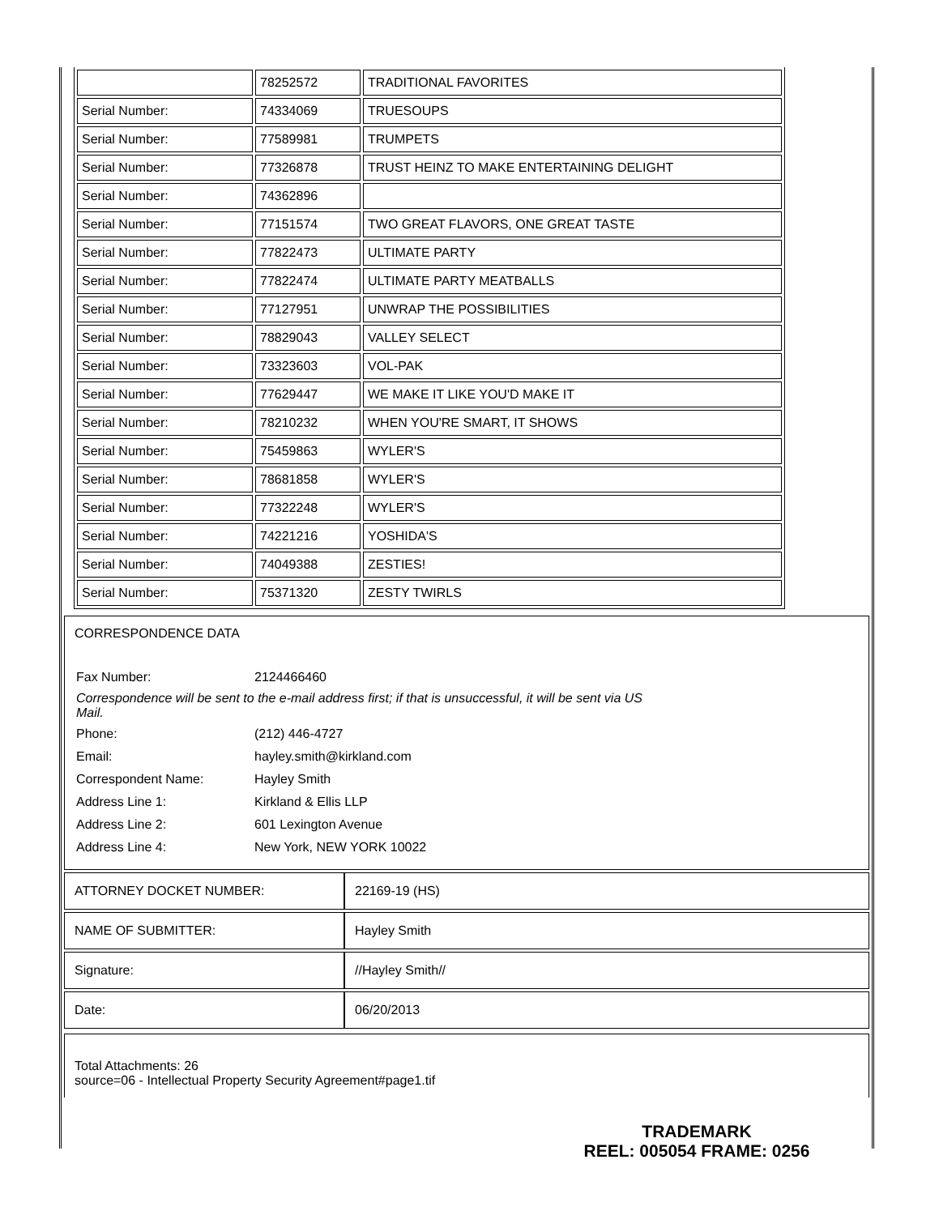| | 78252572 | TRADITIONAL FAVORITES |
| Serial Number: | 74334069 | TRUESOUPS |
| Serial Number: | 77589981 | TRUMPETS |
| Serial Number: | 77326878 | TRUST HEINZ TO MAKE ENTERTAINING DELIGHT |
| Serial Number: | 74362896 | |
| Serial Number: | 77151574 | TWO GREAT FLAVORS, ONE GREAT TASTE |
| Serial Number: | 77822473 | ULTIMATE PARTY |
| Serial Number: | 77822474 | ULTIMATE PARTY MEATBALLS |
| Serial Number: | 77127951 | UNWRAP THE POSSIBILITIES |
| Serial Number: | 78829043 | VALLEY SELECT |
| Serial Number: | 73323603 | VOL-PAK |
| Serial Number: | 77629447 | WE MAKE IT LIKE YOU'D MAKE IT |
| Serial Number: | 78210232 | WHEN YOU'RE SMART, IT SHOWS |
| Serial Number: | 75459863 | WYLER'S |
| Serial Number: | 78681858 | WYLER'S |
| Serial Number: | 77322248 | WYLER'S |
| Serial Number: | 74221216 | YOSHIDA'S |
| Serial Number: | 74049388 | ZESTIES! |
| Serial Number: | 75371320 | ZESTY TWIRLS |
CORRESPONDENCE DATA
| Fax Number: | 2124466460 |
| Correspondence will be sent to the e-mail address first; if that is unsuccessful, it will be sent via US Mail. | |
| Phone: | (212) 446-4727 |
| Email: | hayley.smith@kirkland.com |
| Correspondent Name: | Hayley Smith |
| Address Line 1: | Kirkland & Ellis LLP |
| Address Line 2: | 601 Lexington Avenue |
| Address Line 4: | New York, NEW YORK 10022 |
| ATTORNEY DOCKET NUMBER: | 22169-19 (HS) |
| NAME OF SUBMITTER: | Hayley Smith |
| Signature: | //Hayley Smith// |
| Date: | 06/20/2013 |
Total Attachments: 26
source=06 - Intellectual Property Security Agreement#page1.tif
TRADEMARK
REEL: 005054 FRAME: 0256